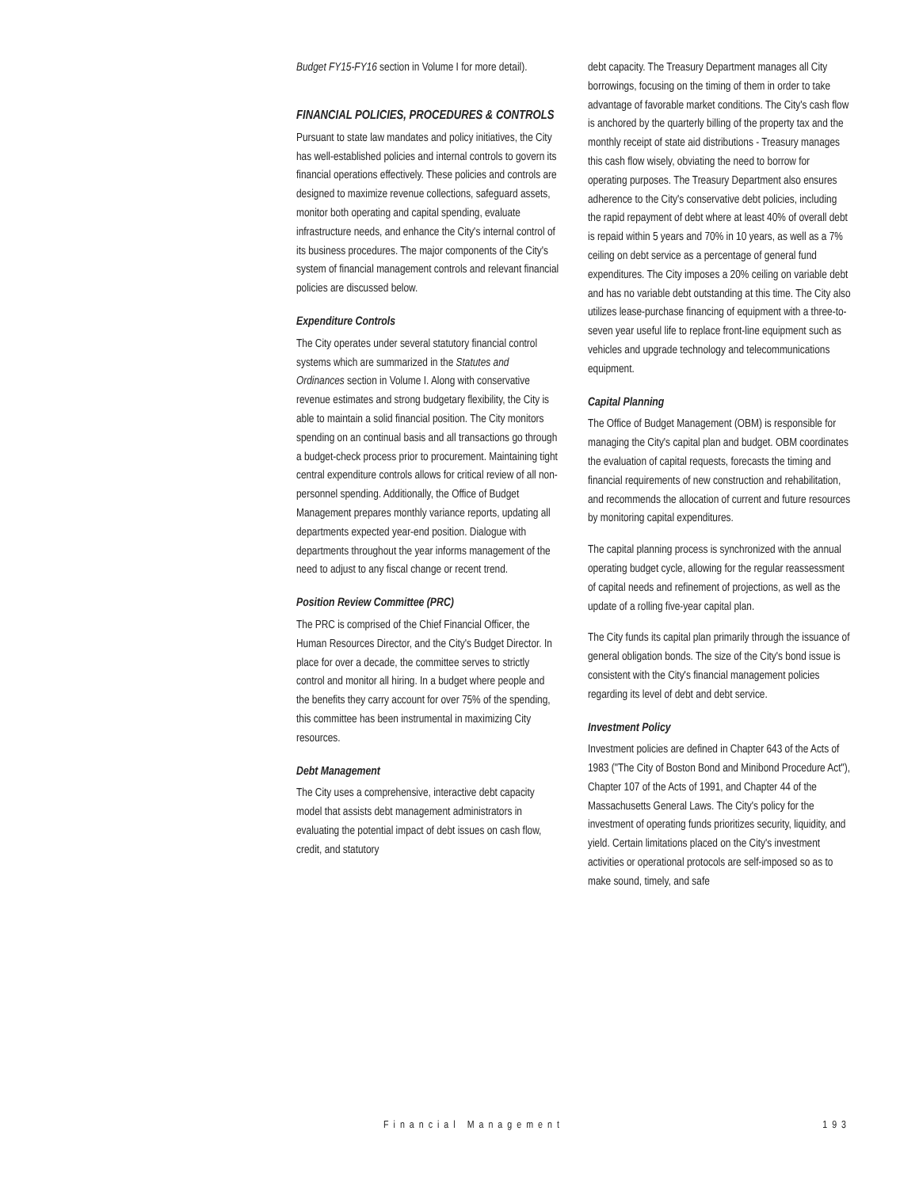Budget FY15-FY16 section in Volume I for more detail).
FINANCIAL POLICIES, PROCEDURES & CONTROLS
Pursuant to state law mandates and policy initiatives, the City has well-established policies and internal controls to govern its financial operations effectively. These policies and controls are designed to maximize revenue collections, safeguard assets, monitor both operating and capital spending, evaluate infrastructure needs, and enhance the City's internal control of its business procedures. The major components of the City's system of financial management controls and relevant financial policies are discussed below.
Expenditure Controls
The City operates under several statutory financial control systems which are summarized in the Statutes and Ordinances section in Volume I. Along with conservative revenue estimates and strong budgetary flexibility, the City is able to maintain a solid financial position. The City monitors spending on an continual basis and all transactions go through a budget-check process prior to procurement. Maintaining tight central expenditure controls allows for critical review of all non-personnel spending. Additionally, the Office of Budget Management prepares monthly variance reports, updating all departments expected year-end position. Dialogue with departments throughout the year informs management of the need to adjust to any fiscal change or recent trend.
Position Review Committee (PRC)
The PRC is comprised of the Chief Financial Officer, the Human Resources Director, and the City's Budget Director. In place for over a decade, the committee serves to strictly control and monitor all hiring. In a budget where people and the benefits they carry account for over 75% of the spending, this committee has been instrumental in maximizing City resources.
Debt Management
The City uses a comprehensive, interactive debt capacity model that assists debt management administrators in evaluating the potential impact of debt issues on cash flow, credit, and statutory
debt capacity. The Treasury Department manages all City borrowings, focusing on the timing of them in order to take advantage of favorable market conditions. The City's cash flow is anchored by the quarterly billing of the property tax and the monthly receipt of state aid distributions - Treasury manages this cash flow wisely, obviating the need to borrow for operating purposes. The Treasury Department also ensures adherence to the City's conservative debt policies, including the rapid repayment of debt where at least 40% of overall debt is repaid within 5 years and 70% in 10 years, as well as a 7% ceiling on debt service as a percentage of general fund expenditures. The City imposes a 20% ceiling on variable debt and has no variable debt outstanding at this time. The City also utilizes lease-purchase financing of equipment with a three-to-seven year useful life to replace front-line equipment such as vehicles and upgrade technology and telecommunications equipment.
Capital Planning
The Office of Budget Management (OBM) is responsible for managing the City's capital plan and budget. OBM coordinates the evaluation of capital requests, forecasts the timing and financial requirements of new construction and rehabilitation, and recommends the allocation of current and future resources by monitoring capital expenditures.
The capital planning process is synchronized with the annual operating budget cycle, allowing for the regular reassessment of capital needs and refinement of projections, as well as the update of a rolling five-year capital plan.
The City funds its capital plan primarily through the issuance of general obligation bonds. The size of the City's bond issue is consistent with the City's financial management policies regarding its level of debt and debt service.
Investment Policy
Investment policies are defined in Chapter 643 of the Acts of 1983 ("The City of Boston Bond and Minibond Procedure Act"), Chapter 107 of the Acts of 1991, and Chapter 44 of the Massachusetts General Laws. The City's policy for the investment of operating funds prioritizes security, liquidity, and yield. Certain limitations placed on the City's investment activities or operational protocols are self-imposed so as to make sound, timely, and safe
Financial Management 193